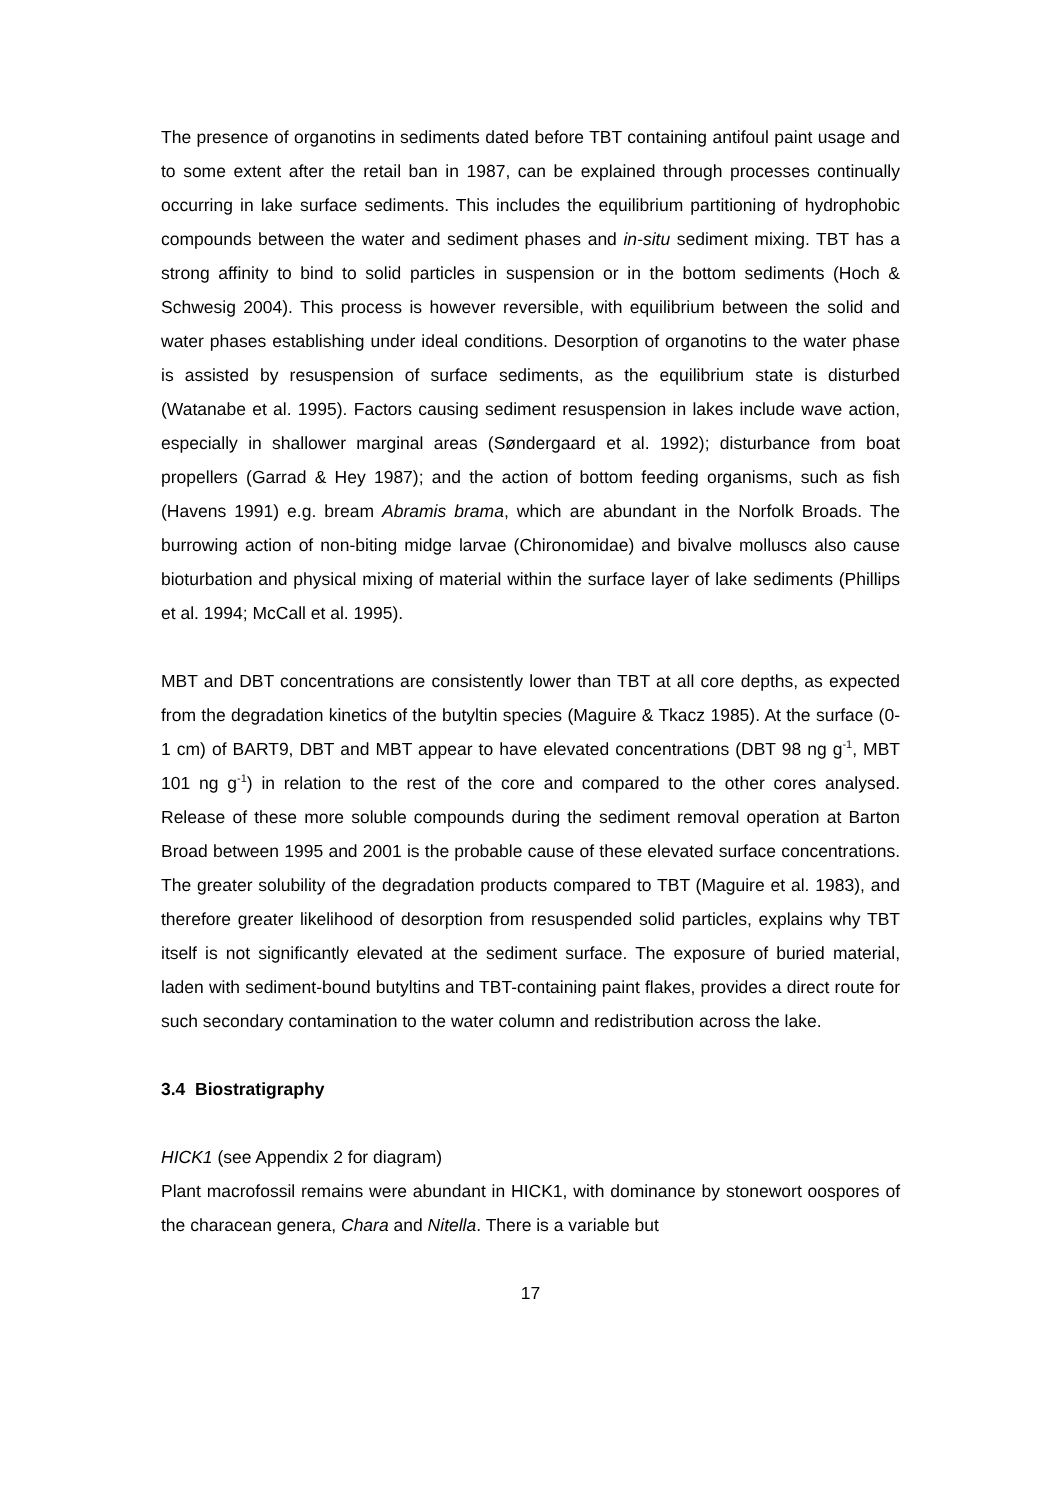The presence of organotins in sediments dated before TBT containing antifoul paint usage and to some extent after the retail ban in 1987, can be explained through processes continually occurring in lake surface sediments. This includes the equilibrium partitioning of hydrophobic compounds between the water and sediment phases and in-situ sediment mixing. TBT has a strong affinity to bind to solid particles in suspension or in the bottom sediments (Hoch & Schwesig 2004). This process is however reversible, with equilibrium between the solid and water phases establishing under ideal conditions. Desorption of organotins to the water phase is assisted by resuspension of surface sediments, as the equilibrium state is disturbed (Watanabe et al. 1995). Factors causing sediment resuspension in lakes include wave action, especially in shallower marginal areas (Søndergaard et al. 1992); disturbance from boat propellers (Garrad & Hey 1987); and the action of bottom feeding organisms, such as fish (Havens 1991) e.g. bream Abramis brama, which are abundant in the Norfolk Broads. The burrowing action of non-biting midge larvae (Chironomidae) and bivalve molluscs also cause bioturbation and physical mixing of material within the surface layer of lake sediments (Phillips et al. 1994; McCall et al. 1995).
MBT and DBT concentrations are consistently lower than TBT at all core depths, as expected from the degradation kinetics of the butyltin species (Maguire & Tkacz 1985). At the surface (0-1 cm) of BART9, DBT and MBT appear to have elevated concentrations (DBT 98 ng g<sup>-1</sup>, MBT 101 ng g<sup>-1</sup>) in relation to the rest of the core and compared to the other cores analysed. Release of these more soluble compounds during the sediment removal operation at Barton Broad between 1995 and 2001 is the probable cause of these elevated surface concentrations. The greater solubility of the degradation products compared to TBT (Maguire et al. 1983), and therefore greater likelihood of desorption from resuspended solid particles, explains why TBT itself is not significantly elevated at the sediment surface. The exposure of buried material, laden with sediment-bound butyltins and TBT-containing paint flakes, provides a direct route for such secondary contamination to the water column and redistribution across the lake.
3.4 Biostratigraphy
HICK1 (see Appendix 2 for diagram)
Plant macrofossil remains were abundant in HICK1, with dominance by stonewort oospores of the characean genera, Chara and Nitella. There is a variable but
17